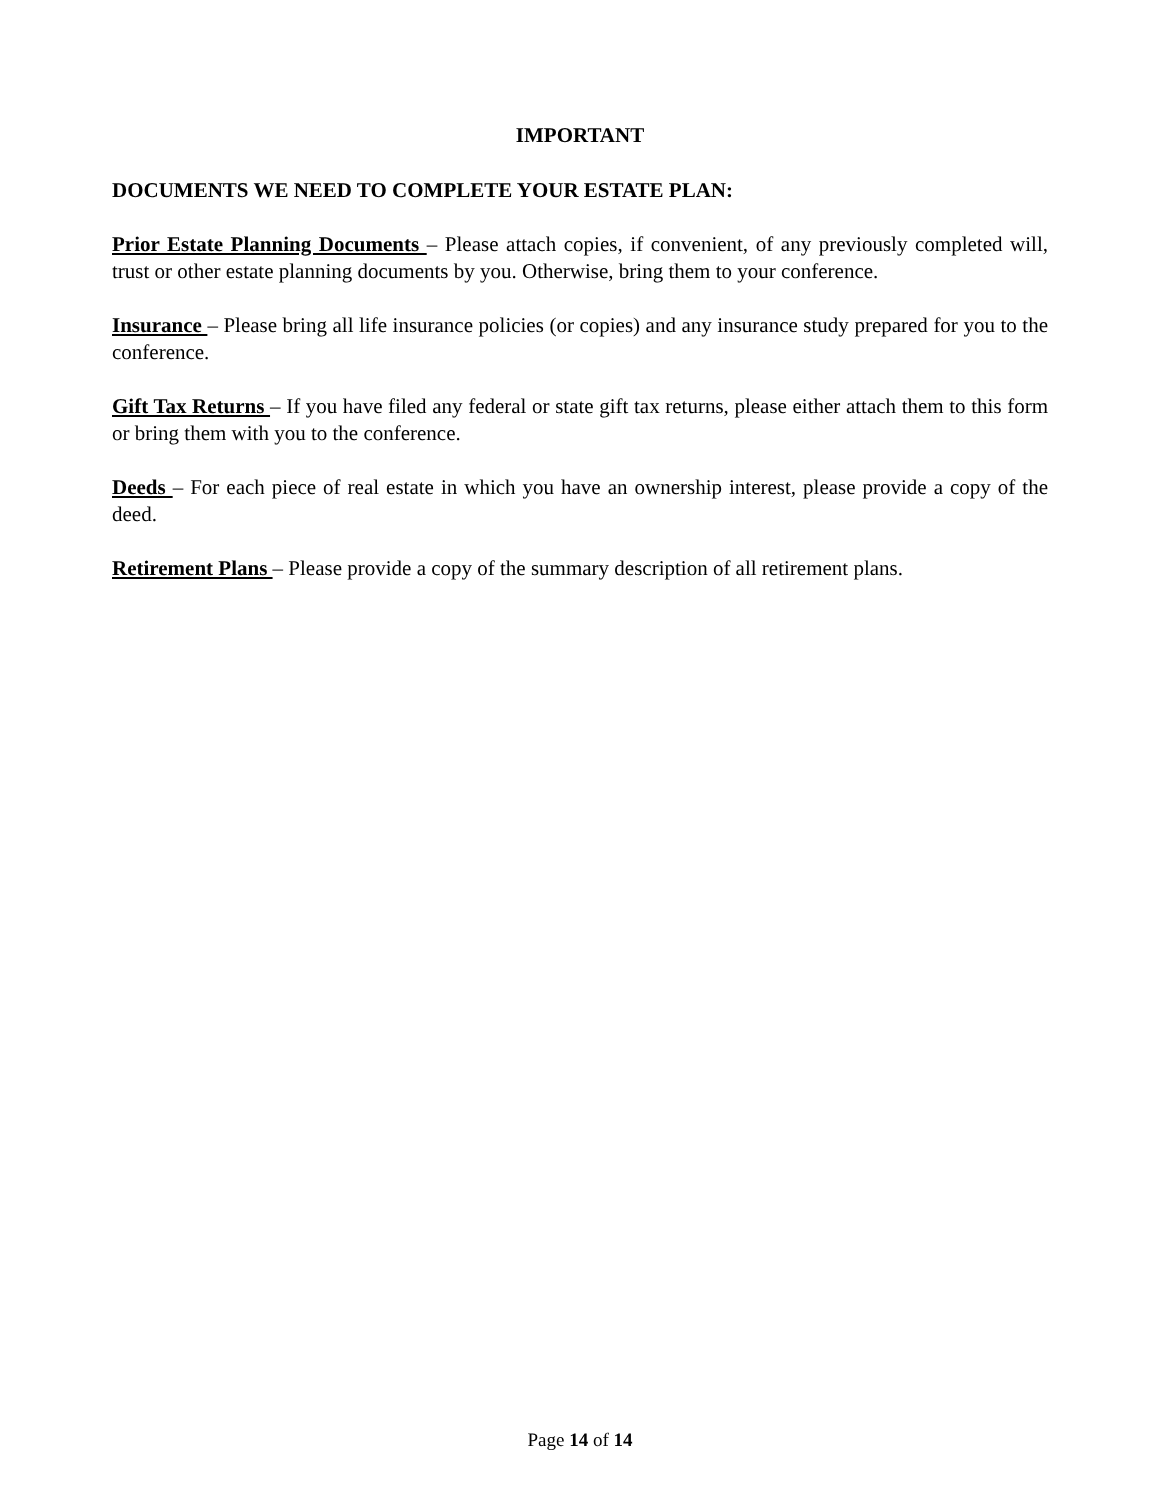IMPORTANT
DOCUMENTS WE NEED TO COMPLETE YOUR ESTATE PLAN:
Prior Estate Planning Documents – Please attach copies, if convenient, of any previously completed will, trust or other estate planning documents by you. Otherwise, bring them to your conference.
Insurance – Please bring all life insurance policies (or copies) and any insurance study prepared for you to the conference.
Gift Tax Returns – If you have filed any federal or state gift tax returns, please either attach them to this form or bring them with you to the conference.
Deeds – For each piece of real estate in which you have an ownership interest, please provide a copy of the deed.
Retirement Plans – Please provide a copy of the summary description of all retirement plans.
Page 14 of 14